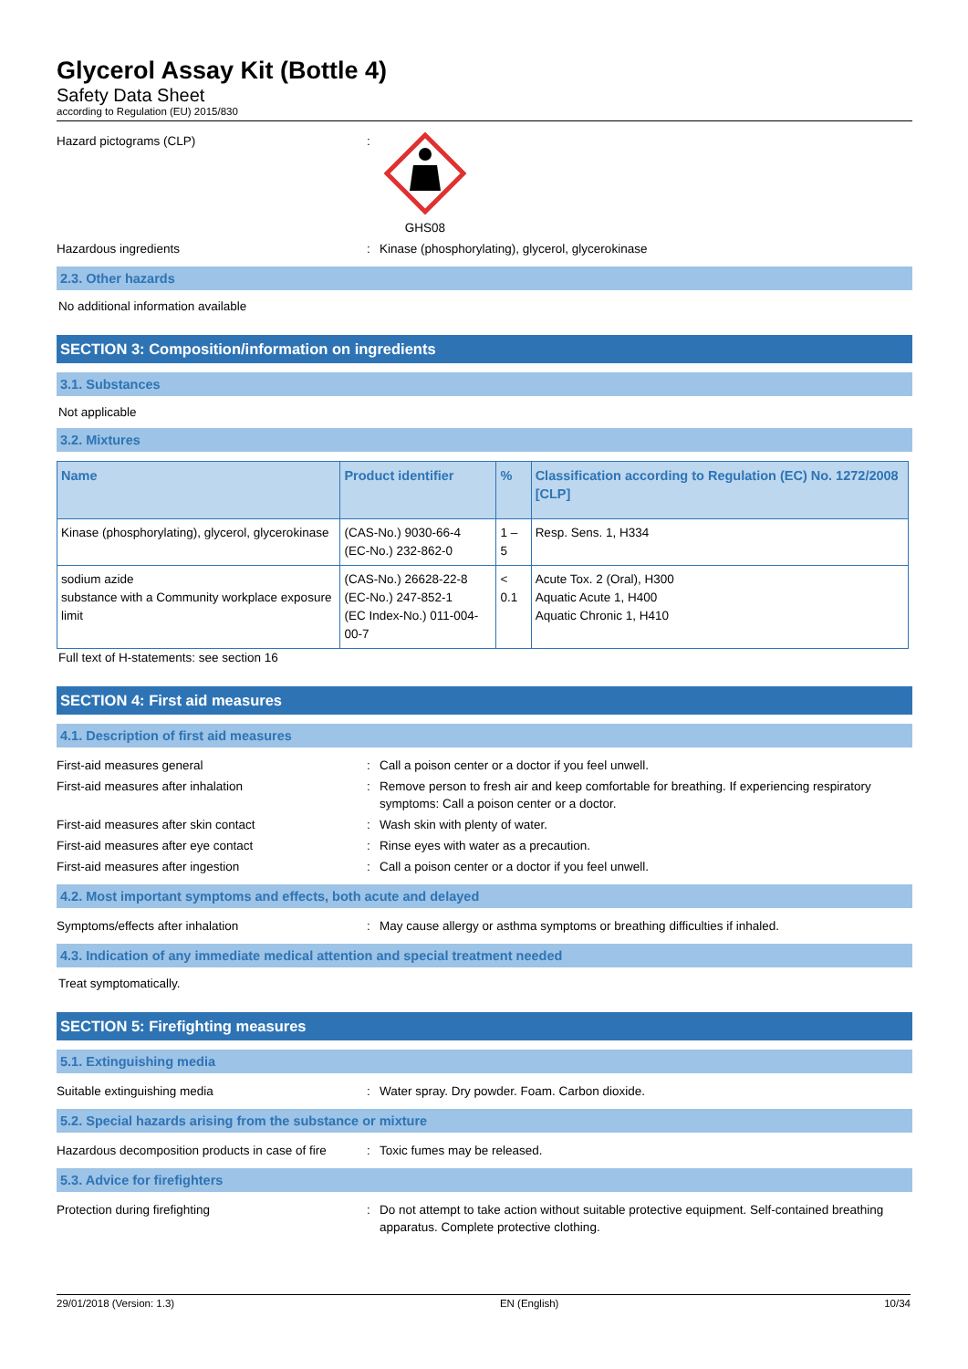Glycerol Assay Kit (Bottle 4)
Safety Data Sheet
according to Regulation (EU) 2015/830
Hazard pictograms (CLP) : GHS08
Hazardous ingredients : Kinase (phosphorylating), glycerol, glycerokinase
2.3. Other hazards
No additional information available
SECTION 3: Composition/information on ingredients
3.1. Substances
Not applicable
3.2. Mixtures
| Name | Product identifier | % | Classification according to Regulation (EC) No. 1272/2008 [CLP] |
| --- | --- | --- | --- |
| Kinase (phosphorylating), glycerol, glycerokinase | (CAS-No.) 9030-66-4 (EC-No.) 232-862-0 | 1 – 5 | Resp. Sens. 1, H334 |
| sodium azide substance with a Community workplace exposure limit | (CAS-No.) 26628-22-8 (EC-No.) 247-852-1 (EC Index-No.) 011-004-00-7 | < 0.1 | Acute Tox. 2 (Oral), H300 Aquatic Acute 1, H400 Aquatic Chronic 1, H410 |
Full text of H-statements: see section 16
SECTION 4: First aid measures
4.1. Description of first aid measures
First-aid measures general : Call a poison center or a doctor if you feel unwell.
First-aid measures after inhalation : Remove person to fresh air and keep comfortable for breathing. If experiencing respiratory symptoms: Call a poison center or a doctor.
First-aid measures after skin contact : Wash skin with plenty of water.
First-aid measures after eye contact : Rinse eyes with water as a precaution.
First-aid measures after ingestion : Call a poison center or a doctor if you feel unwell.
4.2. Most important symptoms and effects, both acute and delayed
Symptoms/effects after inhalation : May cause allergy or asthma symptoms or breathing difficulties if inhaled.
4.3. Indication of any immediate medical attention and special treatment needed
Treat symptomatically.
SECTION 5: Firefighting measures
5.1. Extinguishing media
Suitable extinguishing media : Water spray. Dry powder. Foam. Carbon dioxide.
5.2. Special hazards arising from the substance or mixture
Hazardous decomposition products in case of fire
: Toxic fumes may be released.
5.3. Advice for firefighters
Protection during firefighting : Do not attempt to take action without suitable protective equipment. Self-contained breathing apparatus. Complete protective clothing.
29/01/2018 (Version: 1.3) EN (English) 10/34